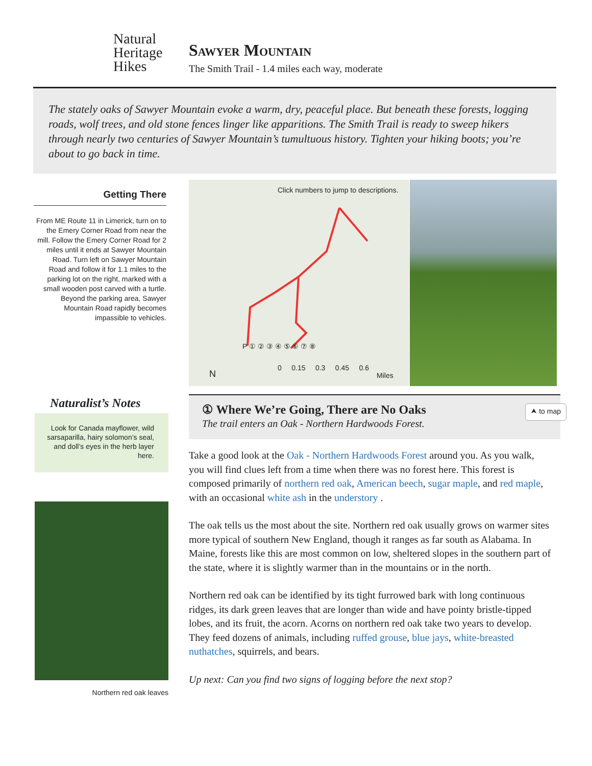Natural
Heritage
Hikes
Sawyer Mountain
The Smith Trail - 1.4 miles each way, moderate
The stately oaks of Sawyer Mountain evoke a warm, dry, peaceful place. But beneath these forests, logging roads, wolf trees, and old stone fences linger like apparitions. The Smith Trail is ready to sweep hikers through nearly two centuries of Sawyer Mountain’s tumultuous history. Tighten your hiking boots; you’re about to go back in time.
Getting There
From ME Route 11 in Limerick, turn on to the Emery Corner Road from near the mill. Follow the Emery Corner Road for 2 miles until it ends at Sawyer Mountain Road. Turn left on Sawyer Mountain Road and follow it for 1.1 miles to the parking lot on the right, marked with a small wooden post carved with a turtle. Beyond the parking area, Sawyer Mountain Road rapidly becomes impassible to vehicles.
Click numbers to jump to descriptions.
P ① ② ③ ④ ⑤ ⑥ ⑦ ⑧
N
0 0.15 0.3 0.45 0.6
Miles
Naturalist’s Notes
Look for Canada mayflower, wild sarsaparilla, hairy solomon’s seal, and doll’s eyes in the herb layer here.
Northern red oak leaves
① Where We’re Going, There are No Oaks
The trail enters an Oak - Northern Hardwoods Forest.
⮝ to map
Take a good look at the Oak - Northern Hardwoods Forest around you. As you walk, you will find clues left from a time when there was no forest here. This forest is composed primarily of northern red oak, American beech, sugar maple, and red maple, with an occasional white ash in the understory .
The oak tells us the most about the site. Northern red oak usually grows on warmer sites more typical of southern New England, though it ranges as far south as Alabama. In Maine, forests like this are most common on low, sheltered slopes in the southern part of the state, where it is slightly warmer than in the mountains or in the north.
Northern red oak can be identified by its tight furrowed bark with long continuous ridges, its dark green leaves that are longer than wide and have pointy bristle-tipped lobes, and its fruit, the acorn. Acorns on northern red oak take two years to develop. They feed dozens of animals, including ruffed grouse, blue jays, white-breasted nuthatches, squirrels, and bears.
Up next: Can you find two signs of logging before the next stop?